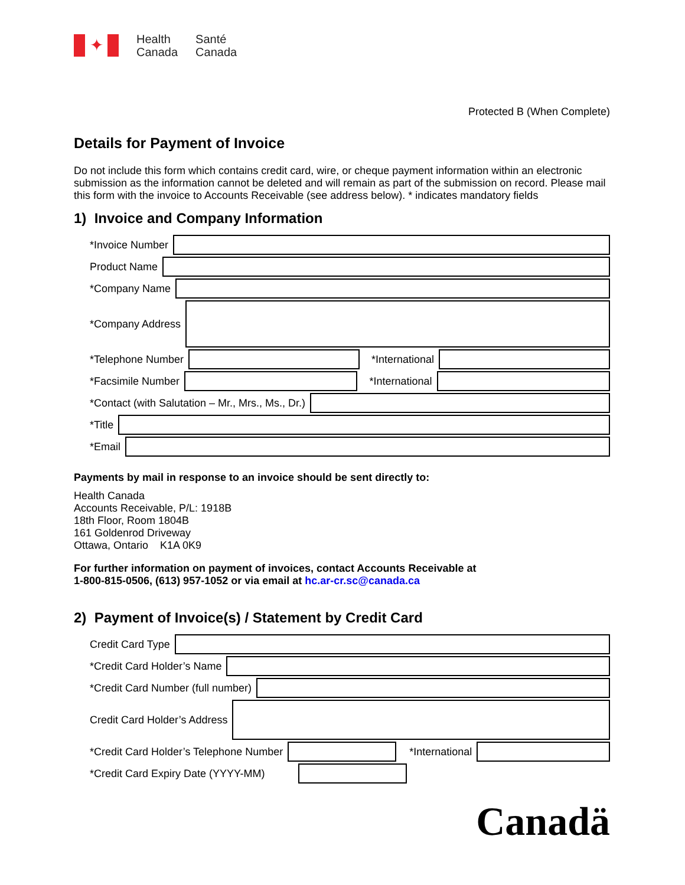✦
Health
Canada
Santé
Canada
Protected B (When Complete)
Details for Payment of Invoice
Do not include this form which contains credit card, wire, or cheque payment information within an electronic submission as the information cannot be deleted and will remain as part of the submission on record. Please mail this form with the invoice to Accounts Receivable (see address below). * indicates mandatory fields
1) Invoice and Company Information
*Invoice Number
Product Name
*Company Name
*Company Address
*Telephone Number *International
*Facsimile Number *International
*Contact (with Salutation – Mr., Mrs., Ms., Dr.)
*Title
*Email
Payments by mail in response to an invoice should be sent directly to:
Health Canada
Accounts Receivable, P/L: 1918B
18th Floor, Room 1804B
161 Goldenrod Driveway
Ottawa, Ontario K1A 0K9
For further information on payment of invoices, contact Accounts Receivable at
1-800-815-0506, (613) 957-1052 or via email at hc.ar-cr.sc@canada.ca
2) Payment of Invoice(s) / Statement by Credit Card
Credit Card Type
*Credit Card Holder’s Name
*Credit Card Number (full number)
Credit Card Holder’s Address
*Credit Card Holder’s Telephone Number *International
*Credit Card Expiry Date (YYYY-MM)
Canadä